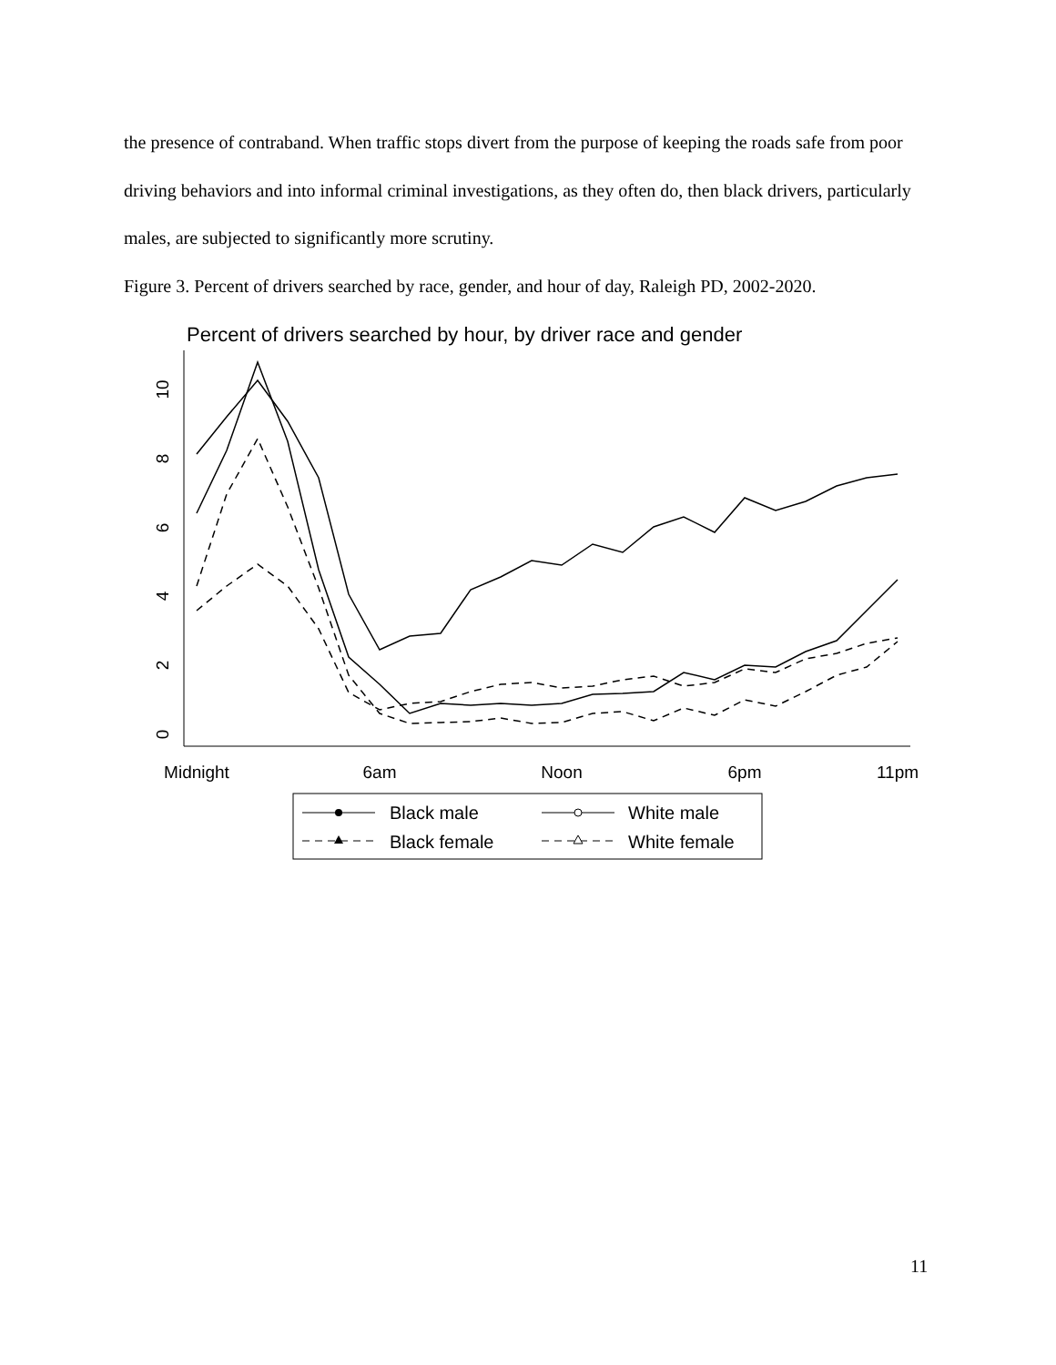the presence of contraband. When traffic stops divert from the purpose of keeping the roads safe from poor driving behaviors and into informal criminal investigations, as they often do, then black drivers, particularly males, are subjected to significantly more scrutiny.
Figure 3. Percent of drivers searched by race, gender, and hour of day, Raleigh PD, 2002-2020.
Percent of drivers searched by hour, by driver race and gender
Midnight
6am
Noon
6pm
11pm
0
2
4
6
8
10
Black male
White male
Black female
White female
11